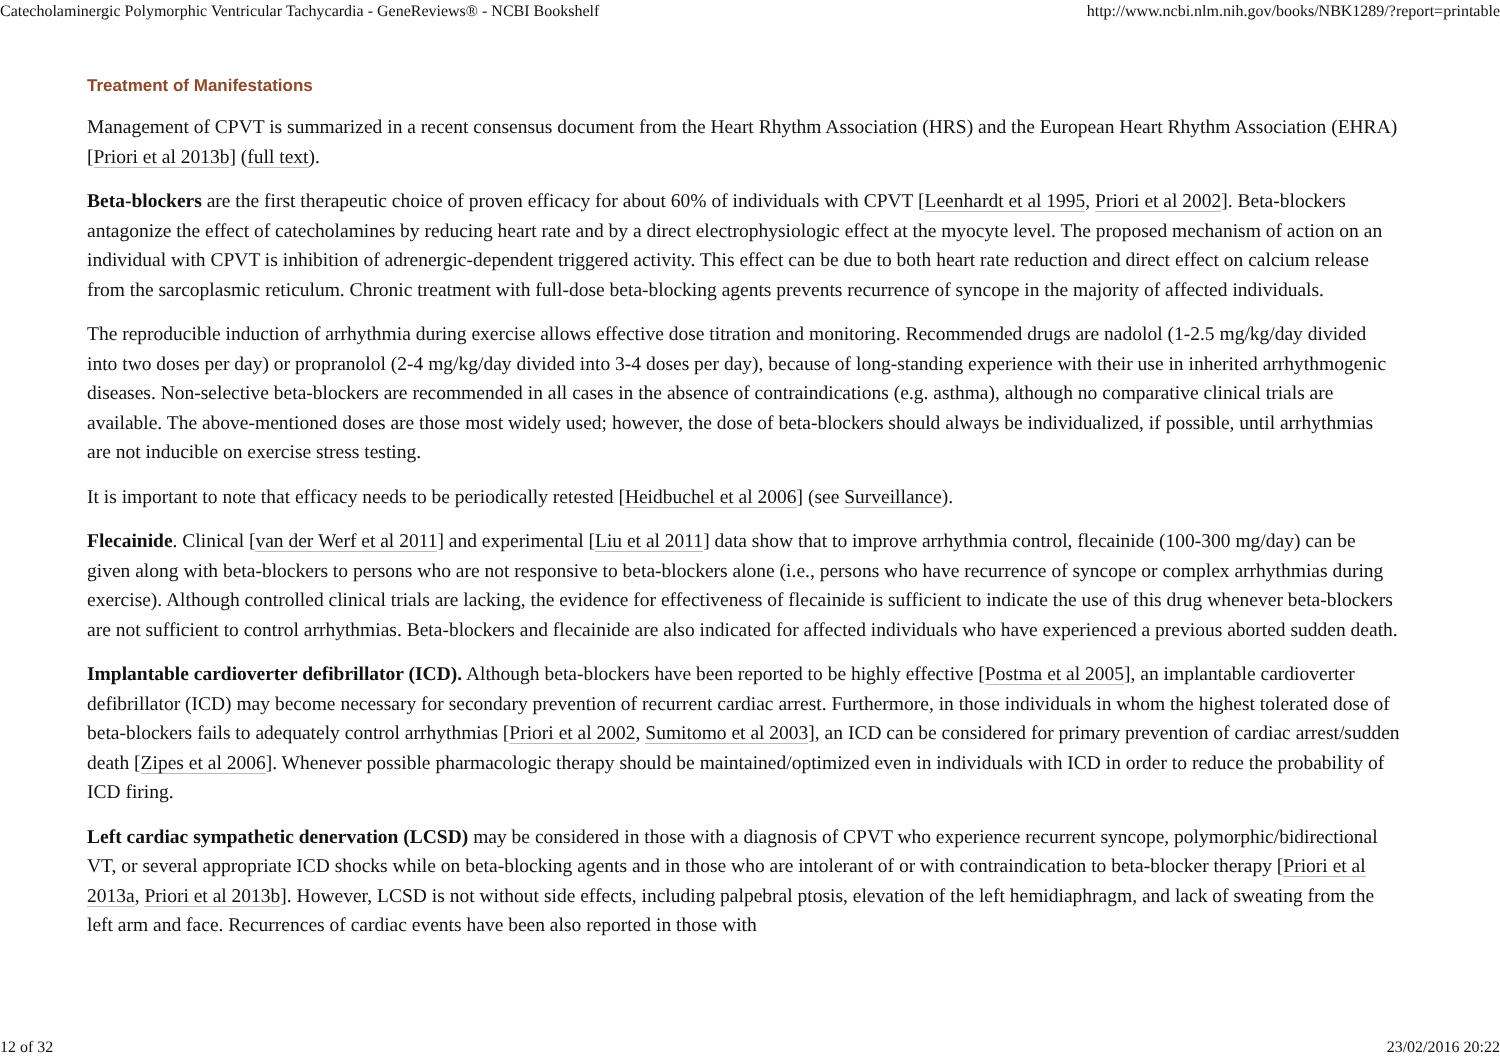Catecholaminergic Polymorphic Ventricular Tachycardia - GeneReviews® - NCBI Bookshelf http://www.ncbi.nlm.nih.gov/books/NBK1289/?report=printable
Treatment of Manifestations
Management of CPVT is summarized in a recent consensus document from the Heart Rhythm Association (HRS) and the European Heart Rhythm Association (EHRA) [Priori et al 2013b] (full text).
Beta-blockers are the first therapeutic choice of proven efficacy for about 60% of individuals with CPVT [Leenhardt et al 1995, Priori et al 2002]. Beta-blockers antagonize the effect of catecholamines by reducing heart rate and by a direct electrophysiologic effect at the myocyte level. The proposed mechanism of action on an individual with CPVT is inhibition of adrenergic-dependent triggered activity. This effect can be due to both heart rate reduction and direct effect on calcium release from the sarcoplasmic reticulum. Chronic treatment with full-dose beta-blocking agents prevents recurrence of syncope in the majority of affected individuals.
The reproducible induction of arrhythmia during exercise allows effective dose titration and monitoring. Recommended drugs are nadolol (1-2.5 mg/kg/day divided into two doses per day) or propranolol (2-4 mg/kg/day divided into 3-4 doses per day), because of long-standing experience with their use in inherited arrhythmogenic diseases. Non-selective beta-blockers are recommended in all cases in the absence of contraindications (e.g. asthma), although no comparative clinical trials are available. The above-mentioned doses are those most widely used; however, the dose of beta-blockers should always be individualized, if possible, until arrhythmias are not inducible on exercise stress testing.
It is important to note that efficacy needs to be periodically retested [Heidbuchel et al 2006] (see Surveillance).
Flecainide. Clinical [van der Werf et al 2011] and experimental [Liu et al 2011] data show that to improve arrhythmia control, flecainide (100-300 mg/day) can be given along with beta-blockers to persons who are not responsive to beta-blockers alone (i.e., persons who have recurrence of syncope or complex arrhythmias during exercise). Although controlled clinical trials are lacking, the evidence for effectiveness of flecainide is sufficient to indicate the use of this drug whenever beta-blockers are not sufficient to control arrhythmias. Beta-blockers and flecainide are also indicated for affected individuals who have experienced a previous aborted sudden death.
Implantable cardioverter defibrillator (ICD). Although beta-blockers have been reported to be highly effective [Postma et al 2005], an implantable cardioverter defibrillator (ICD) may become necessary for secondary prevention of recurrent cardiac arrest. Furthermore, in those individuals in whom the highest tolerated dose of beta-blockers fails to adequately control arrhythmias [Priori et al 2002, Sumitomo et al 2003], an ICD can be considered for primary prevention of cardiac arrest/sudden death [Zipes et al 2006]. Whenever possible pharmacologic therapy should be maintained/optimized even in individuals with ICD in order to reduce the probability of ICD firing.
Left cardiac sympathetic denervation (LCSD) may be considered in those with a diagnosis of CPVT who experience recurrent syncope, polymorphic/bidirectional VT, or several appropriate ICD shocks while on beta-blocking agents and in those who are intolerant of or with contraindication to beta-blocker therapy [Priori et al 2013a, Priori et al 2013b]. However, LCSD is not without side effects, including palpebral ptosis, elevation of the left hemidiaphragm, and lack of sweating from the left arm and face. Recurrences of cardiac events have been also reported in those with
12 of 32 23/02/2016 20:22